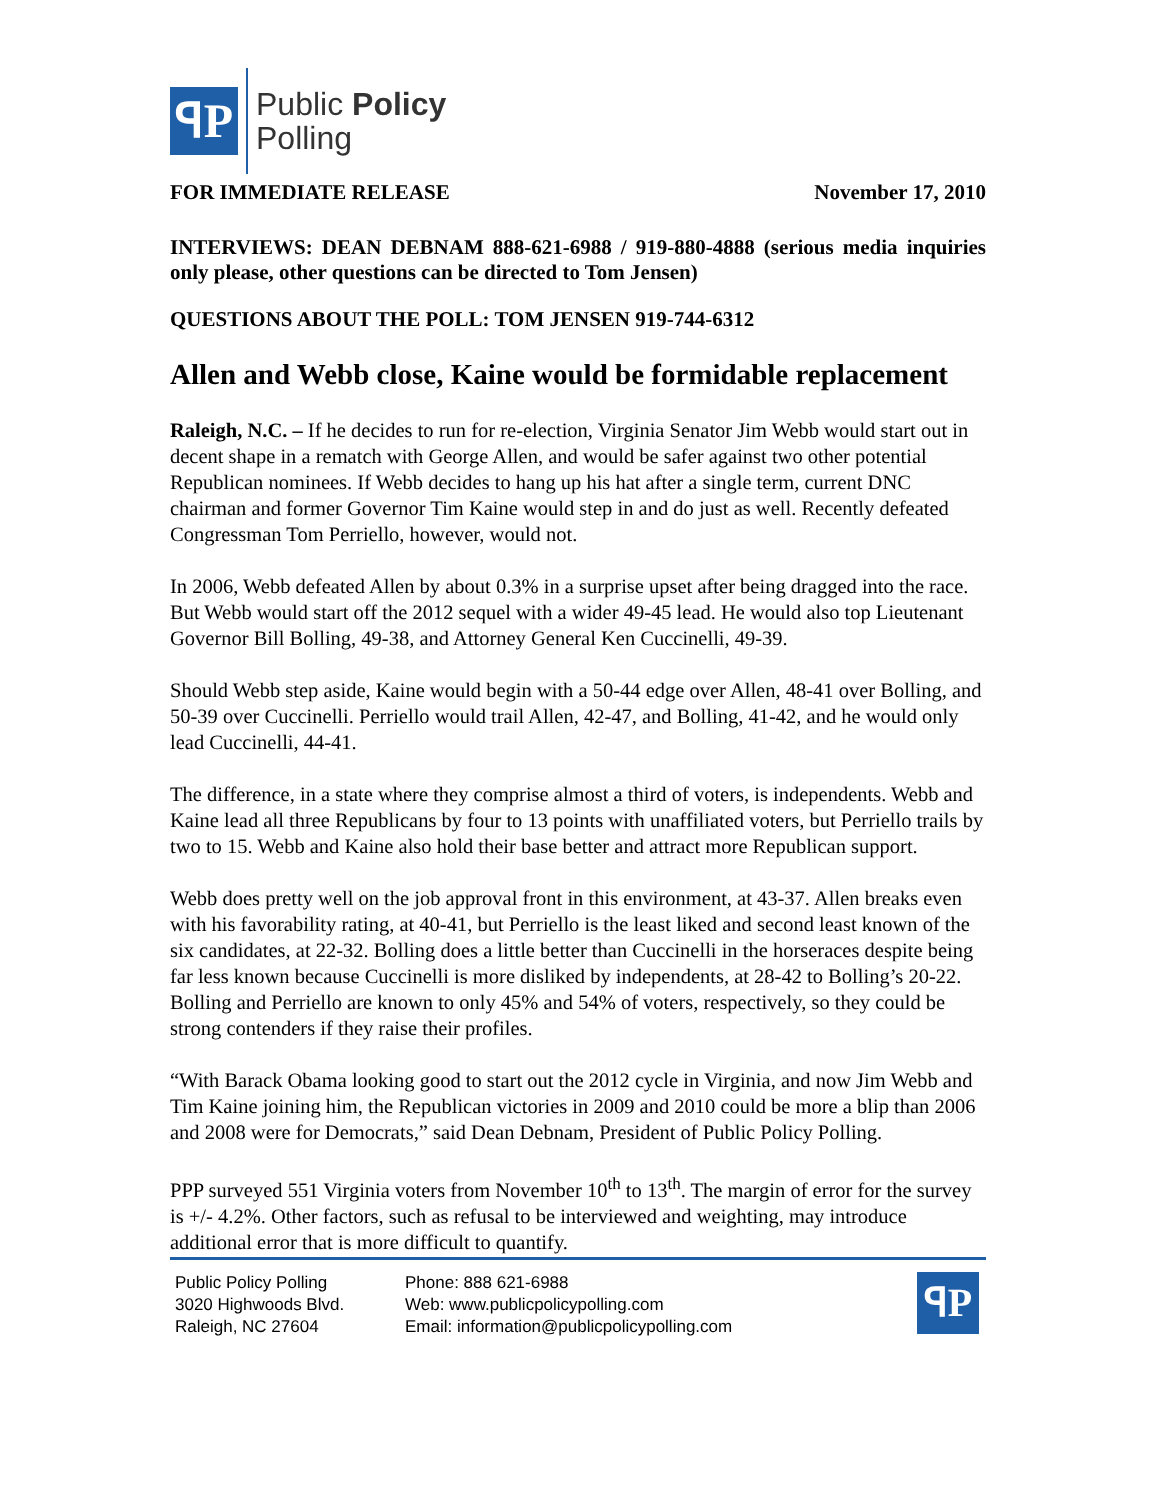ꟼP
Public Policy
Polling
FOR IMMEDIATE RELEASE November 17, 2010
INTERVIEWS: DEAN DEBNAM 888-621-6988 / 919-880-4888 (serious media inquiries only please, other questions can be directed to Tom Jensen)
QUESTIONS ABOUT THE POLL: TOM JENSEN 919-744-6312
Allen and Webb close, Kaine would be formidable replacement
Raleigh, N.C. – If he decides to run for re-election, Virginia Senator Jim Webb would start out in decent shape in a rematch with George Allen, and would be safer against two other potential Republican nominees. If Webb decides to hang up his hat after a single term, current DNC chairman and former Governor Tim Kaine would step in and do just as well. Recently defeated Congressman Tom Perriello, however, would not.
In 2006, Webb defeated Allen by about 0.3% in a surprise upset after being dragged into the race. But Webb would start off the 2012 sequel with a wider 49-45 lead. He would also top Lieutenant Governor Bill Bolling, 49-38, and Attorney General Ken Cuccinelli, 49-39.
Should Webb step aside, Kaine would begin with a 50-44 edge over Allen, 48-41 over Bolling, and 50-39 over Cuccinelli. Perriello would trail Allen, 42-47, and Bolling, 41-42, and he would only lead Cuccinelli, 44-41.
The difference, in a state where they comprise almost a third of voters, is independents. Webb and Kaine lead all three Republicans by four to 13 points with unaffiliated voters, but Perriello trails by two to 15. Webb and Kaine also hold their base better and attract more Republican support.
Webb does pretty well on the job approval front in this environment, at 43-37. Allen breaks even with his favorability rating, at 40-41, but Perriello is the least liked and second least known of the six candidates, at 22-32. Bolling does a little better than Cuccinelli in the horseraces despite being far less known because Cuccinelli is more disliked by independents, at 28-42 to Bolling’s 20-22. Bolling and Perriello are known to only 45% and 54% of voters, respectively, so they could be strong contenders if they raise their profiles.
“With Barack Obama looking good to start out the 2012 cycle in Virginia, and now Jim Webb and Tim Kaine joining him, the Republican victories in 2009 and 2010 could be more a blip than 2006 and 2008 were for Democrats,” said Dean Debnam, President of Public Policy Polling.
PPP surveyed 551 Virginia voters from November 10<sup>th</sup> to 13<sup>th</sup>. The margin of error for the survey is +/- 4.2%. Other factors, such as refusal to be interviewed and weighting, may introduce additional error that is more difficult to quantify.
Public Policy Polling
3020 Highwoods Blvd.
Raleigh, NC 27604
Phone: 888 621-6988
Web: www.publicpolicypolling.com
Email: information@publicpolicypolling.com
ꟼP